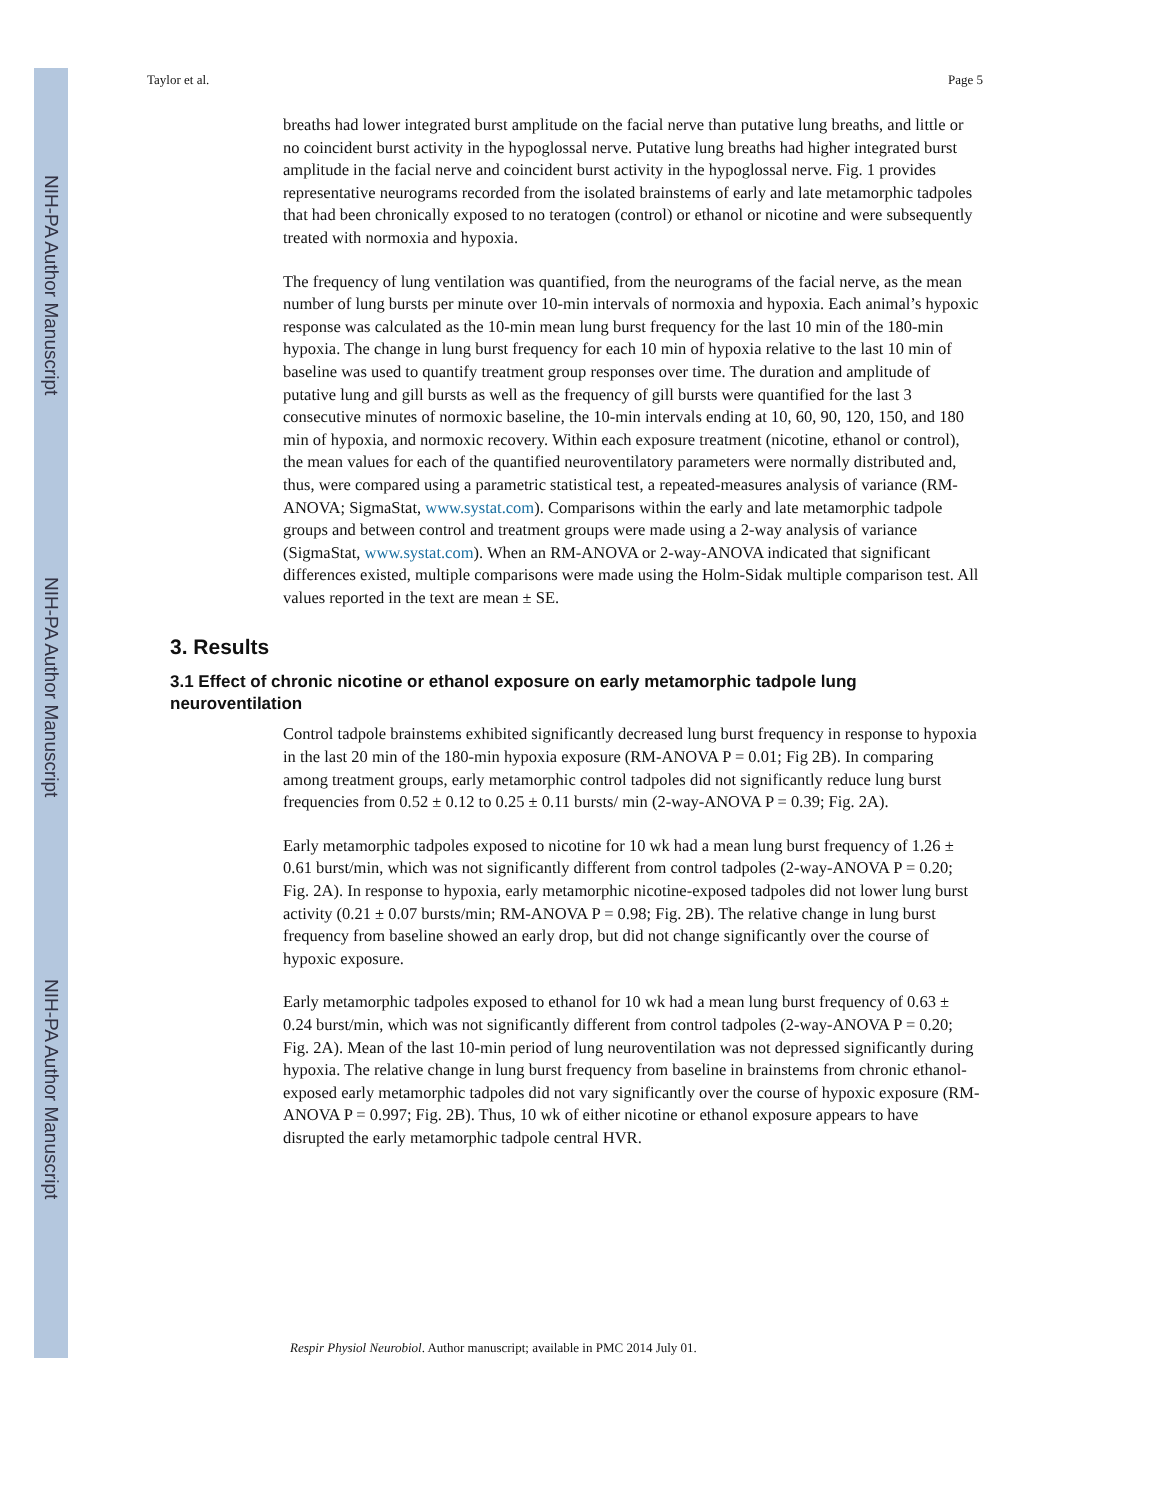NIH-PA Author Manuscript
NIH-PA Author Manuscript
NIH-PA Author Manuscript
Taylor et al. Page 5
breaths had lower integrated burst amplitude on the facial nerve than putative lung breaths, and little or no coincident burst activity in the hypoglossal nerve. Putative lung breaths had higher integrated burst amplitude in the facial nerve and coincident burst activity in the hypoglossal nerve. Fig. 1 provides representative neurograms recorded from the isolated brainstems of early and late metamorphic tadpoles that had been chronically exposed to no teratogen (control) or ethanol or nicotine and were subsequently treated with normoxia and hypoxia.
The frequency of lung ventilation was quantified, from the neurograms of the facial nerve, as the mean number of lung bursts per minute over 10-min intervals of normoxia and hypoxia. Each animal’s hypoxic response was calculated as the 10-min mean lung burst frequency for the last 10 min of the 180-min hypoxia. The change in lung burst frequency for each 10 min of hypoxia relative to the last 10 min of baseline was used to quantify treatment group responses over time. The duration and amplitude of putative lung and gill bursts as well as the frequency of gill bursts were quantified for the last 3 consecutive minutes of normoxic baseline, the 10-min intervals ending at 10, 60, 90, 120, 150, and 180 min of hypoxia, and normoxic recovery. Within each exposure treatment (nicotine, ethanol or control), the mean values for each of the quantified neuroventilatory parameters were normally distributed and, thus, were compared using a parametric statistical test, a repeated-measures analysis of variance (RM-ANOVA; SigmaStat, www.systat.com). Comparisons within the early and late metamorphic tadpole groups and between control and treatment groups were made using a 2-way analysis of variance (SigmaStat, www.systat.com). When an RM-ANOVA or 2-way-ANOVA indicated that significant differences existed, multiple comparisons were made using the Holm-Sidak multiple comparison test. All values reported in the text are mean ± SE.
3. Results
3.1 Effect of chronic nicotine or ethanol exposure on early metamorphic tadpole lung neuroventilation
Control tadpole brainstems exhibited significantly decreased lung burst frequency in response to hypoxia in the last 20 min of the 180-min hypoxia exposure (RM-ANOVA P = 0.01; Fig 2B). In comparing among treatment groups, early metamorphic control tadpoles did not significantly reduce lung burst frequencies from 0.52 ± 0.12 to 0.25 ± 0.11 bursts/ min (2-way-ANOVA P = 0.39; Fig. 2A).
Early metamorphic tadpoles exposed to nicotine for 10 wk had a mean lung burst frequency of 1.26 ± 0.61 burst/min, which was not significantly different from control tadpoles (2-way-ANOVA P = 0.20; Fig. 2A). In response to hypoxia, early metamorphic nicotine-exposed tadpoles did not lower lung burst activity (0.21 ± 0.07 bursts/min; RM-ANOVA P = 0.98; Fig. 2B). The relative change in lung burst frequency from baseline showed an early drop, but did not change significantly over the course of hypoxic exposure.
Early metamorphic tadpoles exposed to ethanol for 10 wk had a mean lung burst frequency of 0.63 ± 0.24 burst/min, which was not significantly different from control tadpoles (2-way-ANOVA P = 0.20; Fig. 2A). Mean of the last 10-min period of lung neuroventilation was not depressed significantly during hypoxia. The relative change in lung burst frequency from baseline in brainstems from chronic ethanol-exposed early metamorphic tadpoles did not vary significantly over the course of hypoxic exposure (RM-ANOVA P = 0.997; Fig. 2B). Thus, 10 wk of either nicotine or ethanol exposure appears to have disrupted the early metamorphic tadpole central HVR.
Respir Physiol Neurobiol. Author manuscript; available in PMC 2014 July 01.